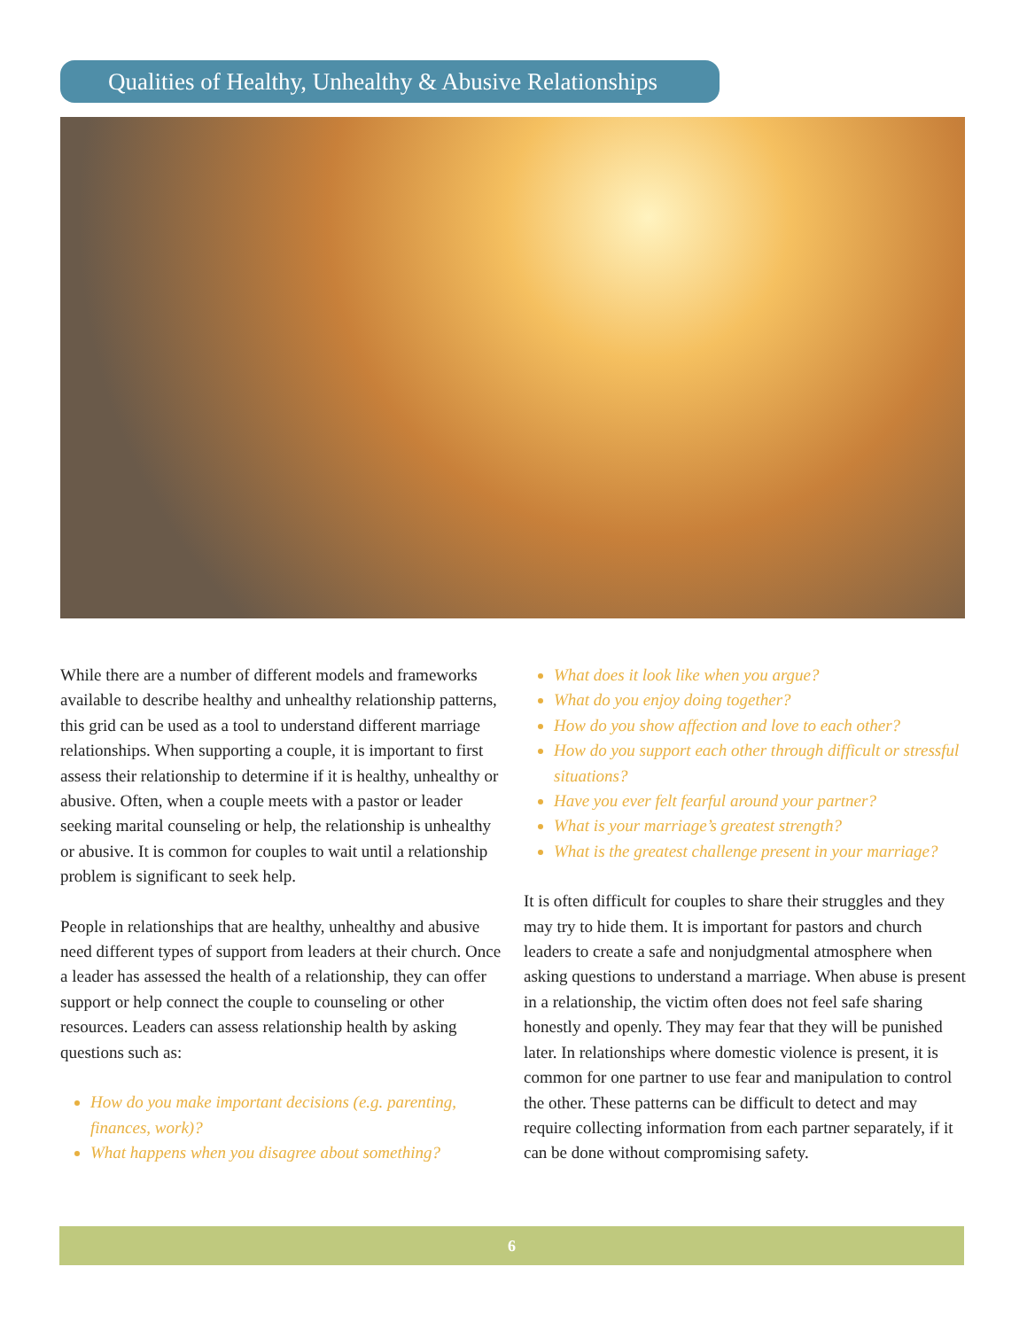Qualities of Healthy, Unhealthy & Abusive Relationships
While there are a number of different models and frameworks available to describe healthy and unhealthy relationship patterns, this grid can be used as a tool to understand different marriage relationships. When supporting a couple, it is important to first assess their relationship to determine if it is healthy, unhealthy or abusive. Often, when a couple meets with a pastor or leader seeking marital counseling or help, the relationship is unhealthy or abusive. It is common for couples to wait until a relationship problem is significant to seek help.
People in relationships that are healthy, unhealthy and abusive need different types of support from leaders at their church. Once a leader has assessed the health of a relationship, they can offer support or help connect the couple to counseling or other resources. Leaders can assess relationship health by asking questions such as:
How do you make important decisions (e.g. parenting, finances, work)?
What happens when you disagree about something?
What does it look like when you argue?
What do you enjoy doing together?
How do you show affection and love to each other?
How do you support each other through difficult or stressful situations?
Have you ever felt fearful around your partner?
What is your marriage’s greatest strength?
What is the greatest challenge present in your marriage?
It is often difficult for couples to share their struggles and they may try to hide them. It is important for pastors and church leaders to create a safe and nonjudgmental atmosphere when asking questions to understand a marriage. When abuse is present in a relationship, the victim often does not feel safe sharing honestly and openly. They may fear that they will be punished later. In relationships where domestic violence is present, it is common for one partner to use fear and manipulation to control the other. These patterns can be difficult to detect and may require collecting information from each partner separately, if it can be done without compromising safety.
6